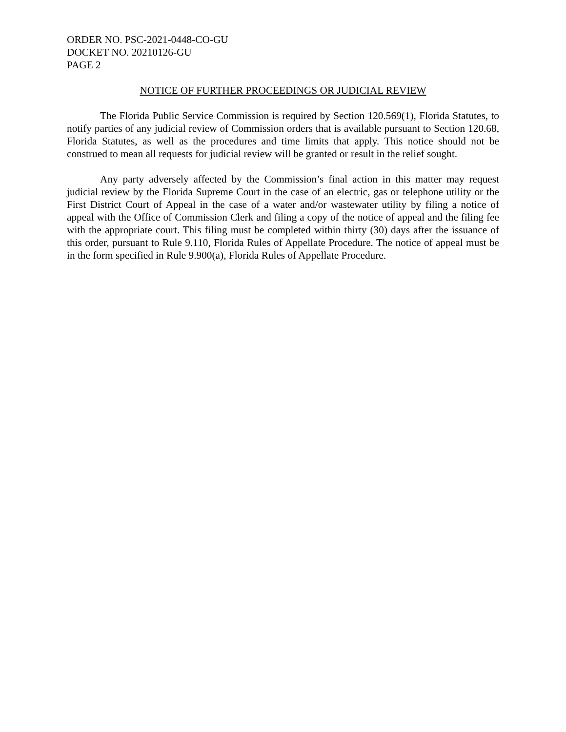ORDER NO. PSC-2021-0448-CO-GU
DOCKET NO. 20210126-GU
PAGE 2
NOTICE OF FURTHER PROCEEDINGS OR JUDICIAL REVIEW
The Florida Public Service Commission is required by Section 120.569(1), Florida Statutes, to notify parties of any judicial review of Commission orders that is available pursuant to Section 120.68, Florida Statutes, as well as the procedures and time limits that apply. This notice should not be construed to mean all requests for judicial review will be granted or result in the relief sought.
Any party adversely affected by the Commission’s final action in this matter may request judicial review by the Florida Supreme Court in the case of an electric, gas or telephone utility or the First District Court of Appeal in the case of a water and/or wastewater utility by filing a notice of appeal with the Office of Commission Clerk and filing a copy of the notice of appeal and the filing fee with the appropriate court. This filing must be completed within thirty (30) days after the issuance of this order, pursuant to Rule 9.110, Florida Rules of Appellate Procedure. The notice of appeal must be in the form specified in Rule 9.900(a), Florida Rules of Appellate Procedure.